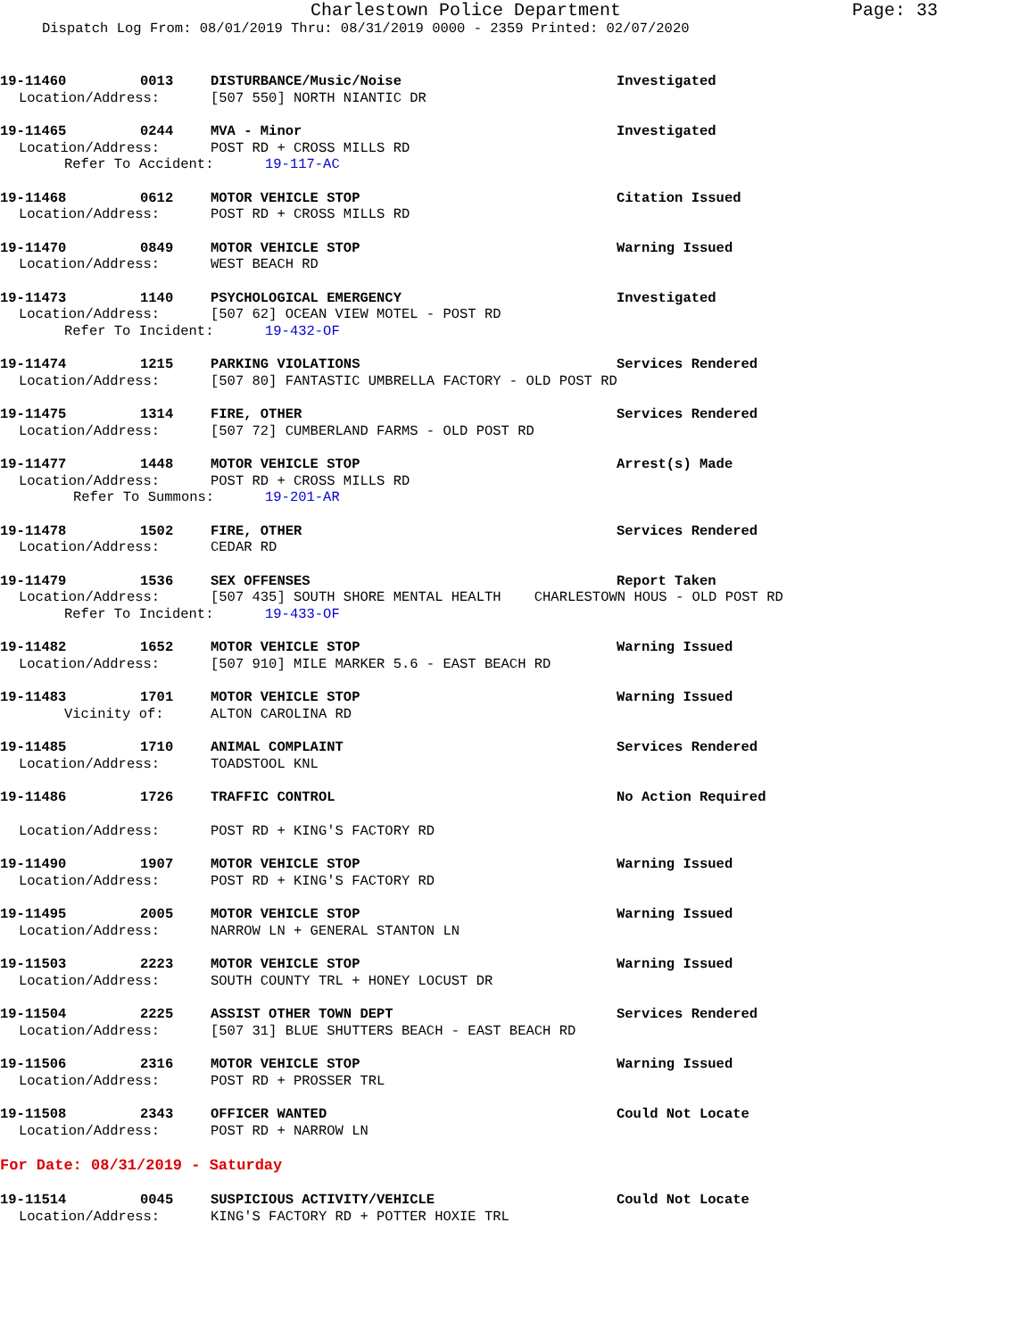Charlestown Police Department Page: 33
Dispatch Log From: 08/01/2019 Thru: 08/31/2019 0000 - 2359 Printed: 02/07/2020
19-11460 0013 DISTURBANCE/Music/Noise Investigated
Location/Address: [507 550] NORTH NIANTIC DR
19-11465 0244 MVA - Minor Investigated
Location/Address: POST RD + CROSS MILLS RD
Refer To Accident: 19-117-AC
19-11468 0612 MOTOR VEHICLE STOP Citation Issued
Location/Address: POST RD + CROSS MILLS RD
19-11470 0849 MOTOR VEHICLE STOP Warning Issued
Location/Address: WEST BEACH RD
19-11473 1140 PSYCHOLOGICAL EMERGENCY Investigated
Location/Address: [507 62] OCEAN VIEW MOTEL - POST RD
Refer To Incident: 19-432-OF
19-11474 1215 PARKING VIOLATIONS Services Rendered
Location/Address: [507 80] FANTASTIC UMBRELLA FACTORY - OLD POST RD
19-11475 1314 FIRE, OTHER Services Rendered
Location/Address: [507 72] CUMBERLAND FARMS - OLD POST RD
19-11477 1448 MOTOR VEHICLE STOP Arrest(s) Made
Location/Address: POST RD + CROSS MILLS RD
Refer To Summons: 19-201-AR
19-11478 1502 FIRE, OTHER Services Rendered
Location/Address: CEDAR RD
19-11479 1536 SEX OFFENSES Report Taken
Location/Address: [507 435] SOUTH SHORE MENTAL HEALTH CHARLESTOWN HOUS - OLD POST RD
Refer To Incident: 19-433-OF
19-11482 1652 MOTOR VEHICLE STOP Warning Issued
Location/Address: [507 910] MILE MARKER 5.6 - EAST BEACH RD
19-11483 1701 MOTOR VEHICLE STOP Warning Issued
Vicinity of: ALTON CAROLINA RD
19-11485 1710 ANIMAL COMPLAINT Services Rendered
Location/Address: TOADSTOOL KNL
19-11486 1726 TRAFFIC CONTROL No Action Required
Location/Address: POST RD + KING'S FACTORY RD
19-11490 1907 MOTOR VEHICLE STOP Warning Issued
Location/Address: POST RD + KING'S FACTORY RD
19-11495 2005 MOTOR VEHICLE STOP Warning Issued
Location/Address: NARROW LN + GENERAL STANTON LN
19-11503 2223 MOTOR VEHICLE STOP Warning Issued
Location/Address: SOUTH COUNTY TRL + HONEY LOCUST DR
19-11504 2225 ASSIST OTHER TOWN DEPT Services Rendered
Location/Address: [507 31] BLUE SHUTTERS BEACH - EAST BEACH RD
19-11506 2316 MOTOR VEHICLE STOP Warning Issued
Location/Address: POST RD + PROSSER TRL
19-11508 2343 OFFICER WANTED Could Not Locate
Location/Address: POST RD + NARROW LN
For Date: 08/31/2019 - Saturday
19-11514 0045 SUSPICIOUS ACTIVITY/VEHICLE Could Not Locate
Location/Address: KING'S FACTORY RD + POTTER HOXIE TRL